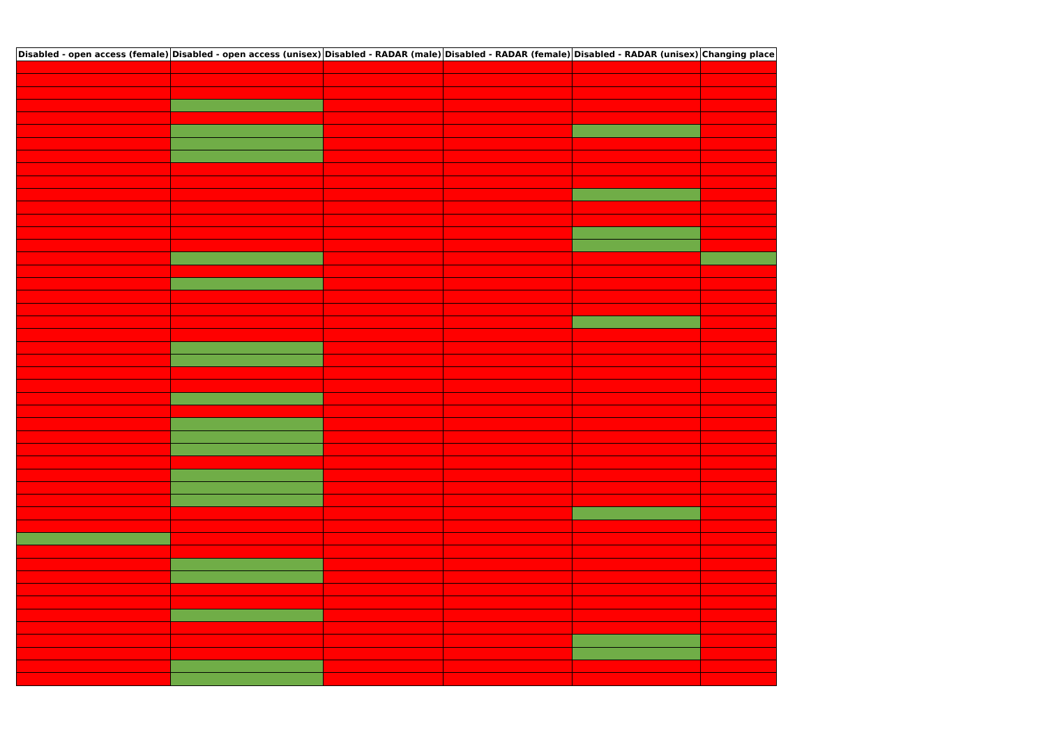| Disabled - open access (female) | Disabled - open access (unisex) | Disabled - RADAR (male) | Disabled - RADAR (female) | Disabled - RADAR (unisex) | Changing place |
| --- | --- | --- | --- | --- | --- |